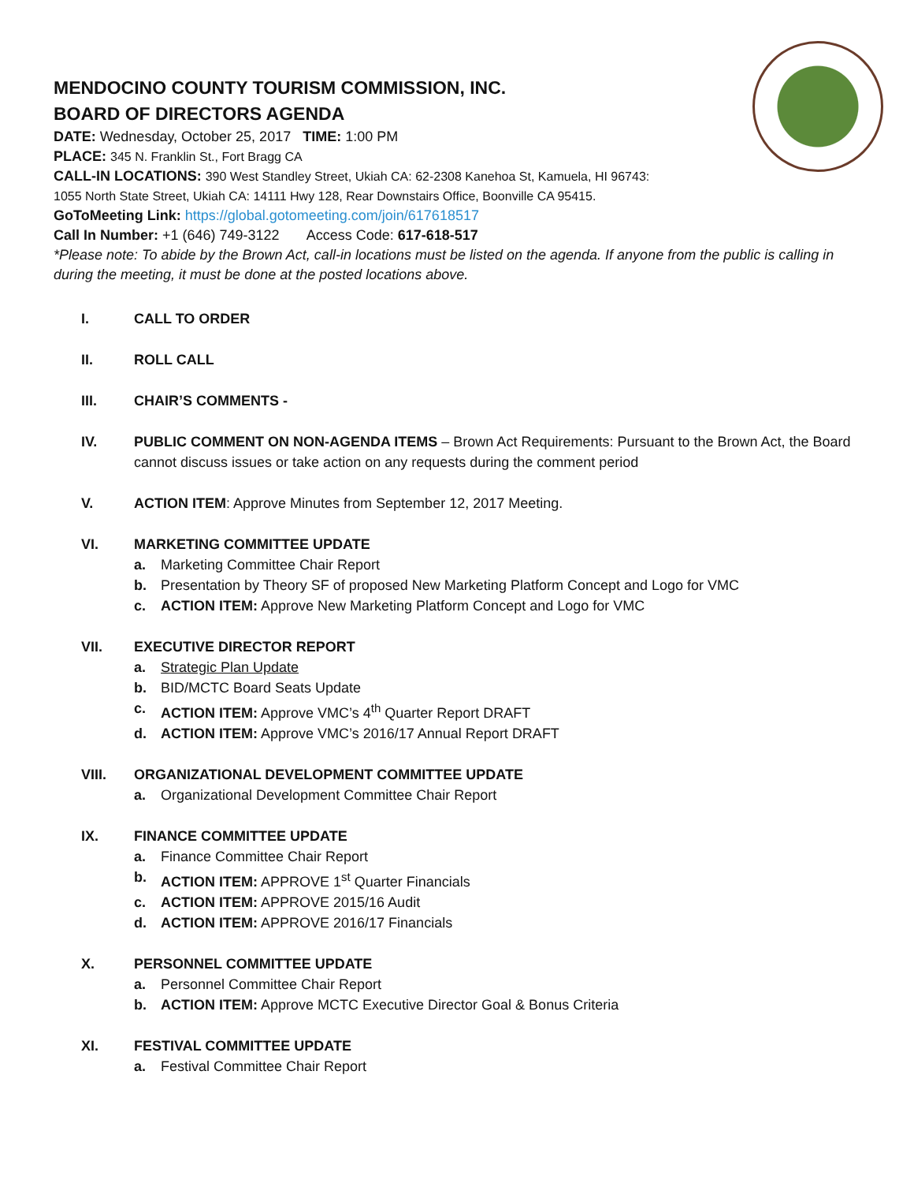MENDOCINO COUNTY TOURISM COMMISSION, INC.
BOARD OF DIRECTORS AGENDA
DATE: Wednesday, October 25, 2017 TIME: 1:00 PM
PLACE: 345 N. Franklin St., Fort Bragg CA
CALL-IN LOCATIONS: 390 West Standley Street, Ukiah CA: 62-2308 Kanehoa St, Kamuela, HI 96743:
1055 North State Street, Ukiah CA: 14111 Hwy 128, Rear Downstairs Office, Boonville CA 95415.
GoToMeeting Link: https://global.gotomeeting.com/join/617618517
Call In Number: +1 (646) 749-3122 Access Code: 617-618-517
*Please note: To abide by the Brown Act, call-in locations must be listed on the agenda. If anyone from the public is calling in during the meeting, it must be done at the posted locations above.
I. CALL TO ORDER
II. ROLL CALL
III. CHAIR’S COMMENTS -
IV. PUBLIC COMMENT ON NON-AGENDA ITEMS – Brown Act Requirements: Pursuant to the Brown Act, the Board cannot discuss issues or take action on any requests during the comment period
V. ACTION ITEM: Approve Minutes from September 12, 2017 Meeting.
VI. MARKETING COMMITTEE UPDATE
a. Marketing Committee Chair Report
b. Presentation by Theory SF of proposed New Marketing Platform Concept and Logo for VMC
c. ACTION ITEM: Approve New Marketing Platform Concept and Logo for VMC
VII. EXECUTIVE DIRECTOR REPORT
a. Strategic Plan Update
b. BID/MCTC Board Seats Update
c. ACTION ITEM: Approve VMC’s 4<sup>th</sup> Quarter Report DRAFT
d. ACTION ITEM: Approve VMC’s 2016/17 Annual Report DRAFT
VIII. ORGANIZATIONAL DEVELOPMENT COMMITTEE UPDATE
a. Organizational Development Committee Chair Report
IX. FINANCE COMMITTEE UPDATE
a. Finance Committee Chair Report
b. ACTION ITEM: APPROVE 1<sup>st</sup> Quarter Financials
c. ACTION ITEM: APPROVE 2015/16 Audit
d. ACTION ITEM: APPROVE 2016/17 Financials
X. PERSONNEL COMMITTEE UPDATE
a. Personnel Committee Chair Report
b. ACTION ITEM: Approve MCTC Executive Director Goal & Bonus Criteria
XI. FESTIVAL COMMITTEE UPDATE
a. Festival Committee Chair Report